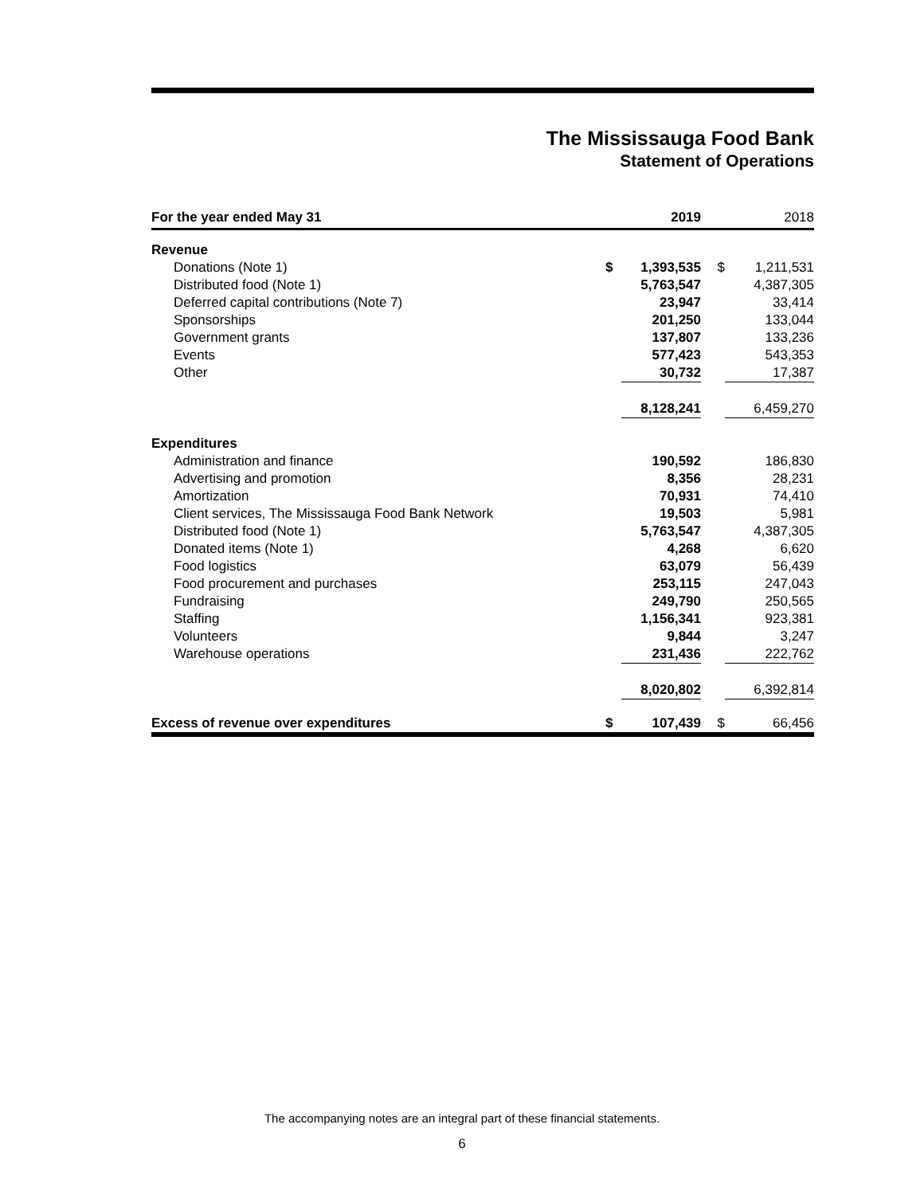The Mississauga Food Bank
Statement of Operations
| For the year ended May 31 | | 2019 | | 2018 |
| --- | --- | --- | --- | --- |
| Revenue | | | | |
| Donations (Note 1) | $ | 1,393,535 | $ | 1,211,531 |
| Distributed food (Note 1) | | 5,763,547 | | 4,387,305 |
| Deferred capital contributions (Note 7) | | 23,947 | | 33,414 |
| Sponsorships | | 201,250 | | 133,044 |
| Government grants | | 137,807 | | 133,236 |
| Events | | 577,423 | | 543,353 |
| Other | | 30,732 | | 17,387 |
| | | 8,128,241 | | 6,459,270 |
| Expenditures | | | | |
| Administration and finance | | 190,592 | | 186,830 |
| Advertising and promotion | | 8,356 | | 28,231 |
| Amortization | | 70,931 | | 74,410 |
| Client services, The Mississauga Food Bank Network | | 19,503 | | 5,981 |
| Distributed food (Note 1) | | 5,763,547 | | 4,387,305 |
| Donated items (Note 1) | | 4,268 | | 6,620 |
| Food logistics | | 63,079 | | 56,439 |
| Food procurement and purchases | | 253,115 | | 247,043 |
| Fundraising | | 249,790 | | 250,565 |
| Staffing | | 1,156,341 | | 923,381 |
| Volunteers | | 9,844 | | 3,247 |
| Warehouse operations | | 231,436 | | 222,762 |
| | | 8,020,802 | | 6,392,814 |
| Excess of revenue over expenditures | $ | 107,439 | $ | 66,456 |
The accompanying notes are an integral part of these financial statements.
6